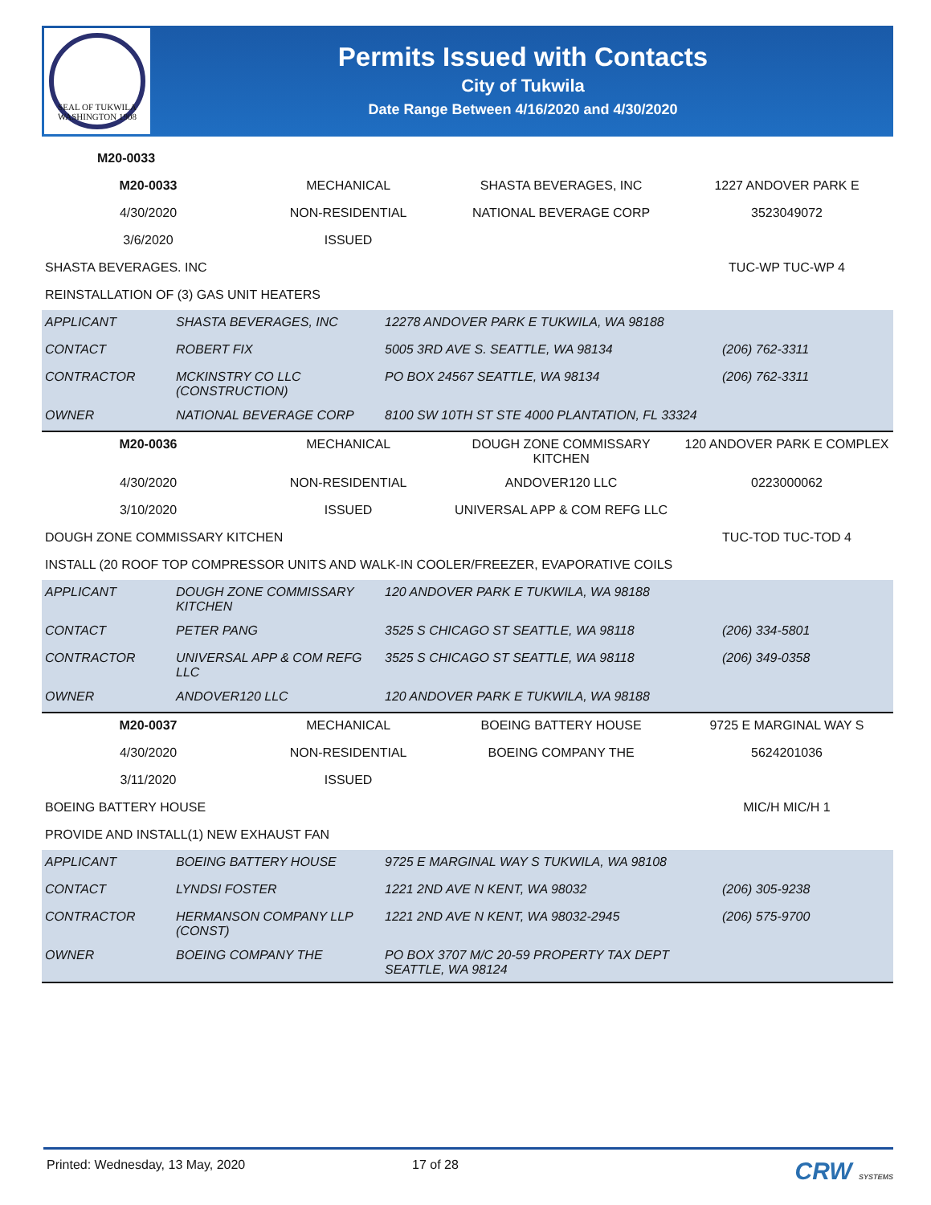SEAL OF TUKWILA WASHINGTON 1908
Permits Issued with Contacts
City of Tukwila
Date Range Between 4/16/2020 and 4/30/2020
| M20-0033 | | |
| M20-0033 | MECHANICAL | SHASTA BEVERAGES, INC | 1227 ANDOVER PARK E |
| 4/30/2020 | NON-RESIDENTIAL | NATIONAL BEVERAGE CORP | 3523049072 |
| 3/6/2020 | ISSUED | | |
| SHASTA BEVERAGES. INC | | | TUC-WP TUC-WP 4 |
| REINSTALLATION OF (3) GAS UNIT HEATERS | | | |
| APPLICANT | SHASTA BEVERAGES, INC | 12278 ANDOVER PARK E TUKWILA, WA 98188 | |
| CONTACT | ROBERT FIX | 5005 3RD AVE S. SEATTLE, WA 98134 | (206) 762-3311 |
| CONTRACTOR | MCKINSTRY CO LLC (CONSTRUCTION) | PO BOX 24567 SEATTLE, WA 98134 | (206) 762-3311 |
| OWNER | NATIONAL BEVERAGE CORP | 8100 SW 10TH ST STE 4000 PLANTATION, FL 33324 | |
| M20-0036 | MECHANICAL | DOUGH ZONE COMMISSARY KITCHEN | 120 ANDOVER PARK E COMPLEX |
| 4/30/2020 | NON-RESIDENTIAL | ANDOVER120 LLC | 0223000062 |
| 3/10/2020 | ISSUED | UNIVERSAL APP & COM REFG LLC | |
| DOUGH ZONE COMMISSARY KITCHEN | | | TUC-TOD TUC-TOD 4 |
| INSTALL (20 ROOF TOP COMPRESSOR UNITS AND WALK-IN COOLER/FREEZER, EVAPORATIVE COILS | | | |
| APPLICANT | DOUGH ZONE COMMISSARY KITCHEN | 120 ANDOVER PARK E TUKWILA, WA 98188 | |
| CONTACT | PETER PANG | 3525 S CHICAGO ST SEATTLE, WA 98118 | (206) 334-5801 |
| CONTRACTOR | UNIVERSAL APP & COM REFG LLC | 3525 S CHICAGO ST SEATTLE, WA 98118 | (206) 349-0358 |
| OWNER | ANDOVER120 LLC | 120 ANDOVER PARK E TUKWILA, WA 98188 | |
| M20-0037 | MECHANICAL | BOEING BATTERY HOUSE | 9725 E MARGINAL WAY S |
| 4/30/2020 | NON-RESIDENTIAL | BOEING COMPANY THE | 5624201036 |
| 3/11/2020 | ISSUED | | |
| BOEING BATTERY HOUSE | | | MIC/H MIC/H 1 |
| PROVIDE AND INSTALL(1) NEW EXHAUST FAN | | | |
| APPLICANT | BOEING BATTERY HOUSE | 9725 E MARGINAL WAY S TUKWILA, WA 98108 | |
| CONTACT | LYNDSI FOSTER | 1221 2ND AVE N KENT, WA 98032 | (206) 305-9238 |
| CONTRACTOR | HERMANSON COMPANY LLP (CONST) | 1221 2ND AVE N KENT, WA 98032-2945 | (206) 575-9700 |
| OWNER | BOEING COMPANY THE | PO BOX 3707 M/C 20-59 PROPERTY TAX DEPT SEATTLE, WA 98124 | |
Printed: Wednesday, 13 May, 2020 17 of 28 CRW SYSTEMS